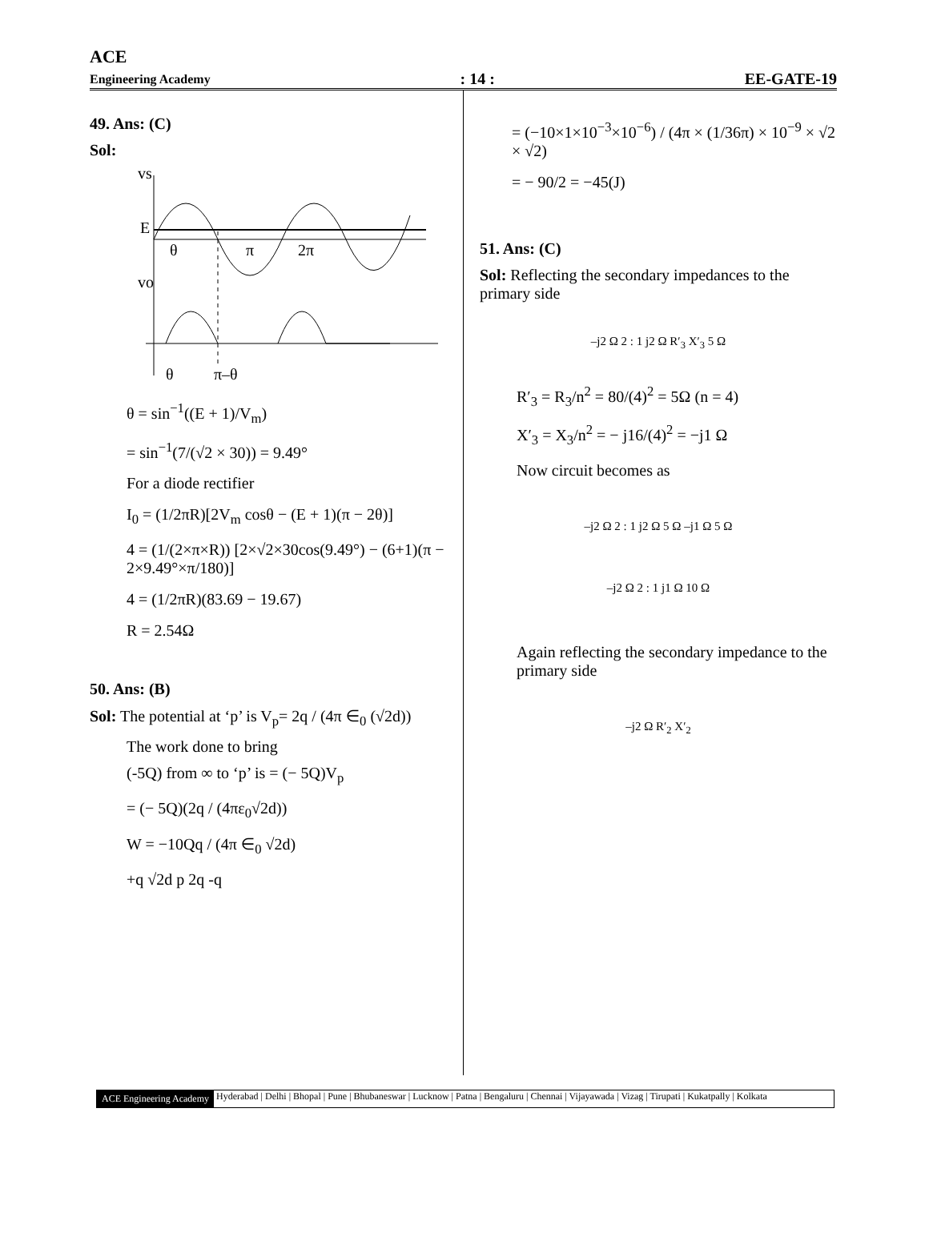ACE
Engineering Academy
: 14 :
EE-GATE-19
49. Ans: (C)
Sol:
vs
E
vo
θ
π
2π
θ
π–θ
θ = sin<sup>−1</sup>((E + 1)/V<sub>m</sub>)
= sin<sup>−1</sup>(7/(√2 × 30)) = 9.49°
For a diode rectifier
I<sub>0</sub> = (1/2πR)[2V<sub>m</sub> cosθ − (E + 1)(π − 2θ)]
4 = (1/(2×π×R)) [2×√2×30cos(9.49°) − (6+1)(π − 2×9.49°×π/180)]
4 = (1/2πR)(83.69 − 19.67)
R = 2.54Ω
50. Ans: (B)
Sol: The potential at ‘p’ is V<sub>p</sub>= 2q / (4π ∈<sub>0</sub> (√2d))
The work done to bring
(-5Q) from ∞ to ‘p’ is = (− 5Q)V<sub>p</sub>
= (− 5Q)(2q / (4πε<sub>0</sub>√2d))
W = −10Qq / (4π ∈<sub>0</sub> √2d)
+q √2d p 2q -q
= (−10×1×10<sup>−3</sup>×10<sup>−6</sup>) / (4π × (1/36π) × 10<sup>−9</sup> × √2 × √2)
= − 90/2 = −45(J)
51. Ans: (C)
Sol: Reflecting the secondary impedances to the primary side
–j2 Ω 2 : 1 j2 Ω R′<sub>3</sub> X′<sub>3</sub> 5 Ω
R′<sub>3</sub> = R<sub>3</sub>/n<sup>2</sup> = 80/(4)<sup>2</sup> = 5Ω (n = 4)
X′<sub>3</sub> = X<sub>3</sub>/n<sup>2</sup> = − j16/(4)<sup>2</sup> = −j1 Ω
Now circuit becomes as
–j2 Ω 2 : 1 j2 Ω 5 Ω –j1 Ω 5 Ω
–j2 Ω 2 : 1 j1 Ω 10 Ω
Again reflecting the secondary impedance to the primary side
–j2 Ω R′<sub>2</sub> X′<sub>2</sub>
ACE Engineering Academy Hyderabad | Delhi | Bhopal | Pune | Bhubaneswar | Lucknow | Patna | Bengaluru | Chennai | Vijayawada | Vizag | Tirupati | Kukatpally | Kolkata